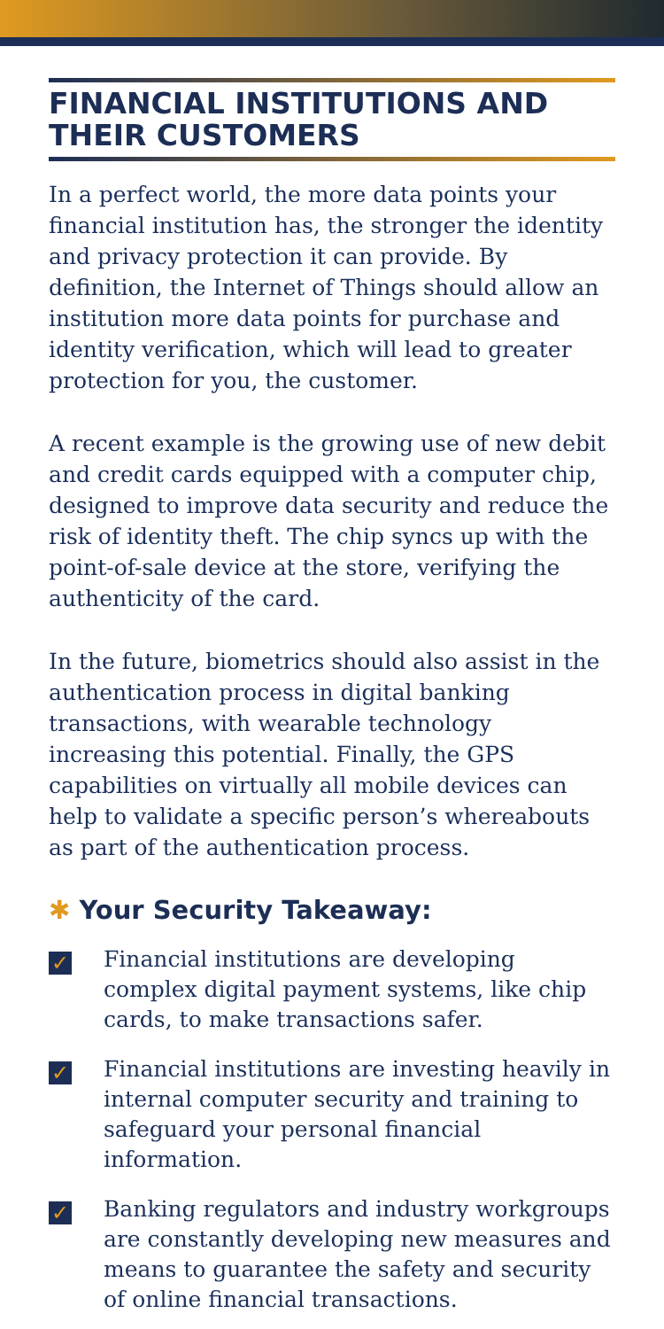FINANCIAL INSTITUTIONS AND THEIR CUSTOMERS
In a perfect world, the more data points your financial institution has, the stronger the identity and privacy protection it can provide. By definition, the Internet of Things should allow an institution more data points for purchase and identity verification, which will lead to greater protection for you, the customer.
A recent example is the growing use of new debit and credit cards equipped with a computer chip, designed to improve data security and reduce the risk of identity theft. The chip syncs up with the point-of-sale device at the store, verifying the authenticity of the card.
In the future, biometrics should also assist in the authentication process in digital banking transactions, with wearable technology increasing this potential. Finally, the GPS capabilities on virtually all mobile devices can help to validate a specific person’s whereabouts as part of the authentication process.
✱ Your Security Takeaway:
✓
Financial institutions are developing complex digital payment systems, like chip cards, to make transactions safer.
✓
Financial institutions are investing heavily in internal computer security and training to safeguard your personal financial information.
✓
Banking regulators and industry workgroups are constantly developing new measures and means to guarantee the safety and security of online financial transactions.